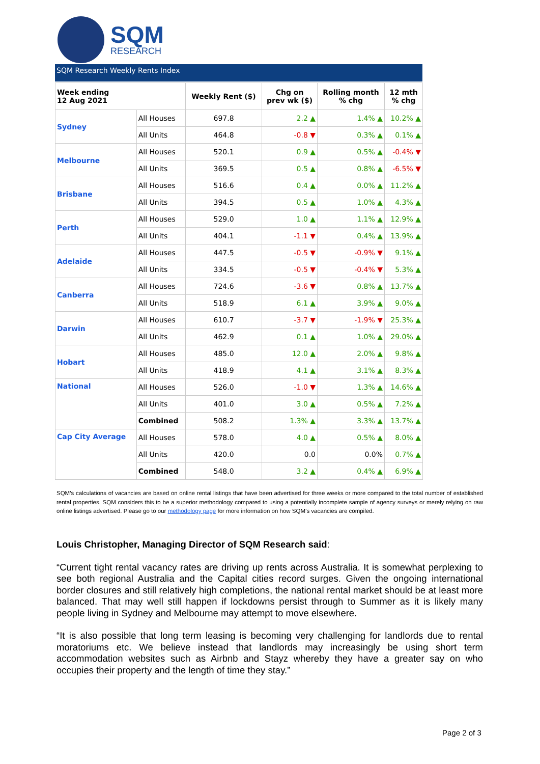SQM
RESEARCH
SQM Research Weekly Rents Index
| Week ending 12 Aug 2021 | | Weekly Rent ($) | Chg on prev wk ($) | Rolling month % chg | 12 mth % chg |
| --- | --- | --- | --- | --- | --- |
| Sydney | All Houses | 697.8 | 2.2 ▲ | 1.4% ▲ | 10.2% ▲ |
| | All Units | 464.8 | -0.8 ▼ | 0.3% ▲ | 0.1% ▲ |
| Melbourne | All Houses | 520.1 | 0.9 ▲ | 0.5% ▲ | -0.4% ▼ |
| | All Units | 369.5 | 0.5 ▲ | 0.8% ▲ | -6.5% ▼ |
| Brisbane | All Houses | 516.6 | 0.4 ▲ | 0.0% ▲ | 11.2% ▲ |
| | All Units | 394.5 | 0.5 ▲ | 1.0% ▲ | 4.3% ▲ |
| Perth | All Houses | 529.0 | 1.0 ▲ | 1.1% ▲ | 12.9% ▲ |
| | All Units | 404.1 | -1.1 ▼ | 0.4% ▲ | 13.9% ▲ |
| Adelaide | All Houses | 447.5 | -0.5 ▼ | -0.9% ▼ | 9.1% ▲ |
| | All Units | 334.5 | -0.5 ▼ | -0.4% ▼ | 5.3% ▲ |
| Canberra | All Houses | 724.6 | -3.6 ▼ | 0.8% ▲ | 13.7% ▲ |
| | All Units | 518.9 | 6.1 ▲ | 3.9% ▲ | 9.0% ▲ |
| Darwin | All Houses | 610.7 | -3.7 ▼ | -1.9% ▼ | 25.3% ▲ |
| | All Units | 462.9 | 0.1 ▲ | 1.0% ▲ | 29.0% ▲ |
| Hobart | All Houses | 485.0 | 12.0 ▲ | 2.0% ▲ | 9.8% ▲ |
| | All Units | 418.9 | 4.1 ▲ | 3.1% ▲ | 8.3% ▲ |
| National | All Houses | 526.0 | -1.0 ▼ | 1.3% ▲ | 14.6% ▲ |
| | All Units | 401.0 | 3.0 ▲ | 0.5% ▲ | 7.2% ▲ |
| | Combined | 508.2 | 1.3% ▲ | 3.3% ▲ | 13.7% ▲ |
| Cap City Average | All Houses | 578.0 | 4.0 ▲ | 0.5% ▲ | 8.0% ▲ |
| | All Units | 420.0 | 0.0 | 0.0% | 0.7% ▲ |
| | Combined | 548.0 | 3.2 ▲ | 0.4% ▲ | 6.9% ▲ |
SQM’s calculations of vacancies are based on online rental listings that have been advertised for three weeks or more compared to the total number of established rental properties. SQM considers this to be a superior methodology compared to using a potentially incomplete sample of agency surveys or merely relying on raw online listings advertised. Please go to our methodology page for more information on how SQM’s vacancies are compiled.
Louis Christopher, Managing Director of SQM Research said:
“Current tight rental vacancy rates are driving up rents across Australia. It is somewhat perplexing to see both regional Australia and the Capital cities record surges. Given the ongoing international border closures and still relatively high completions, the national rental market should be at least more balanced. That may well still happen if lockdowns persist through to Summer as it is likely many people living in Sydney and Melbourne may attempt to move elsewhere.
“It is also possible that long term leasing is becoming very challenging for landlords due to rental moratoriums etc. We believe instead that landlords may increasingly be using short term accommodation websites such as Airbnb and Stayz whereby they have a greater say on who occupies their property and the length of time they stay.”
Page 2 of 3